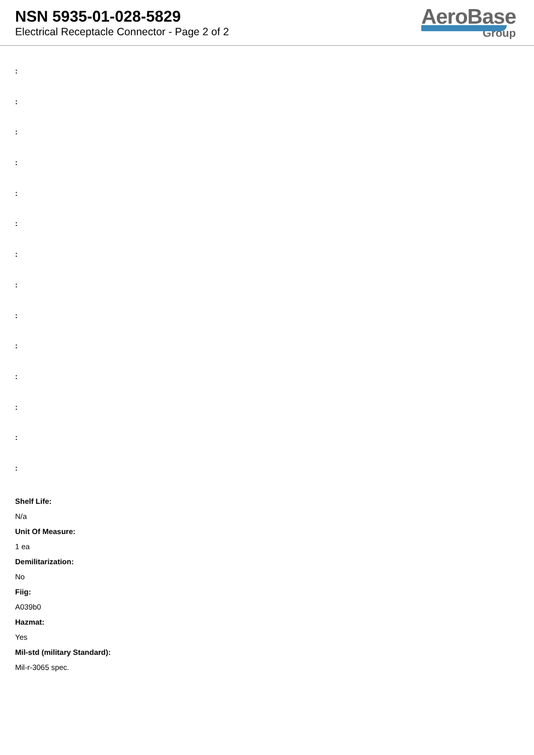NSN 5935-01-028-5829
Electrical Receptacle Connector - Page 2 of 2
AeroBase
Group
:
:
:
:
:
:
:
:
:
:
:
:
:
:
Shelf Life:
N/a
Unit Of Measure:
1 ea
Demilitarization:
No
Fiig:
A039b0
Hazmat:
Yes
Mil-std (military Standard):
Mil-r-3065 spec.